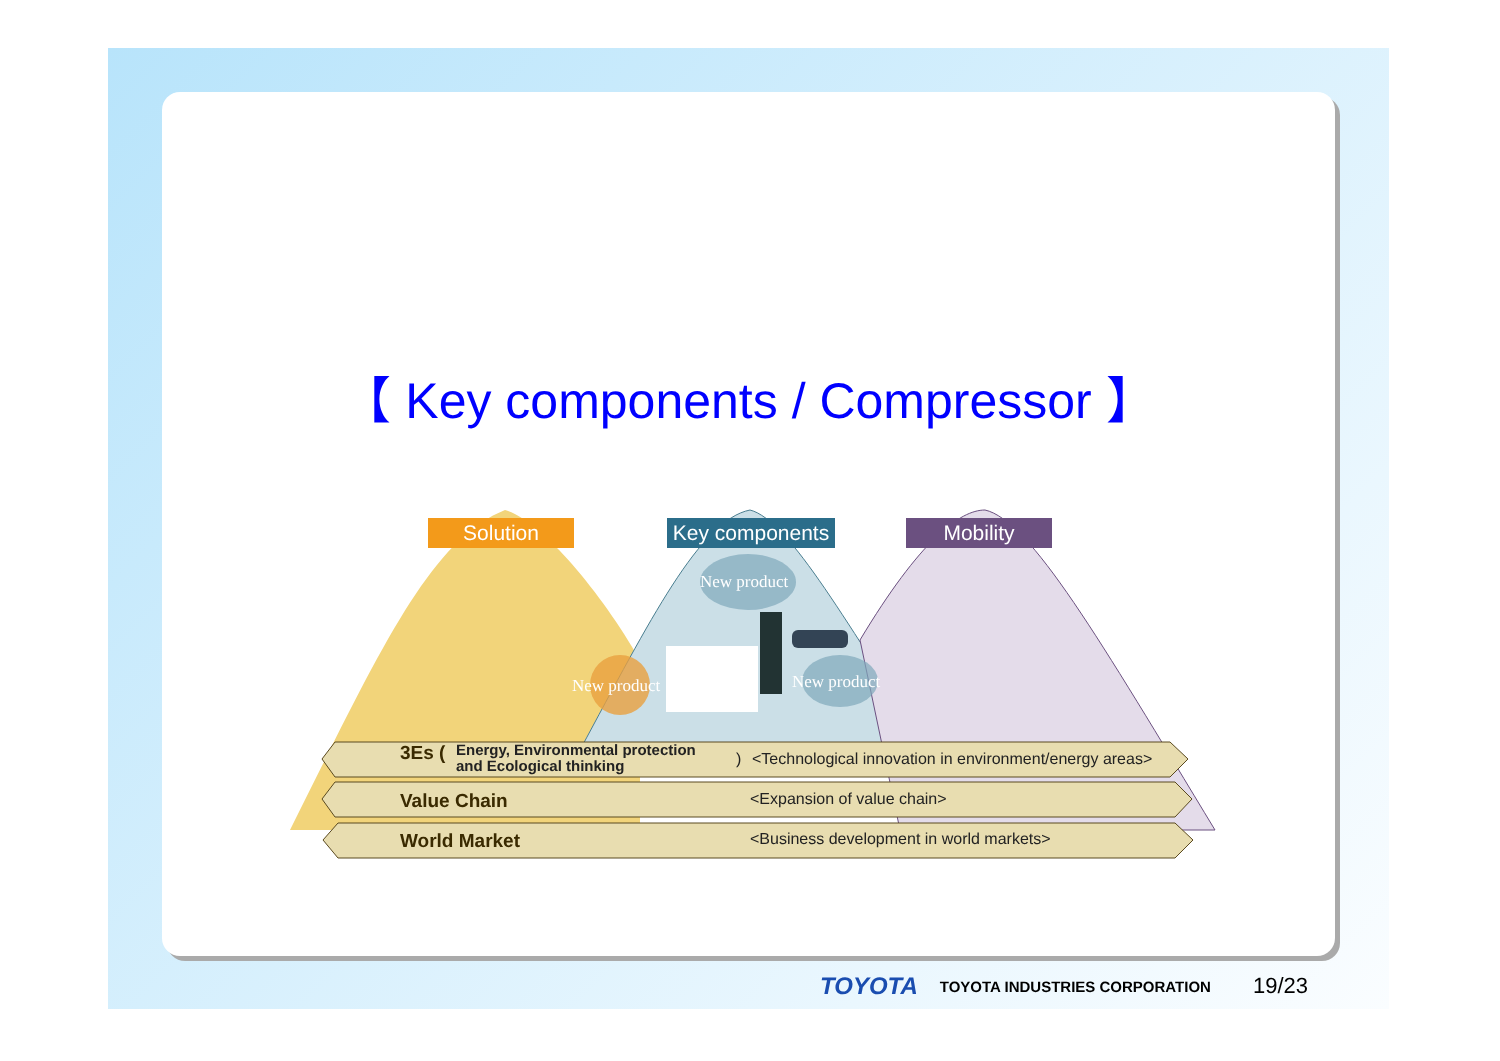【 Key components / Compressor 】
Solution
Key components
Mobility
New product
New product New product
3Es (Energy, Environmental protection
and Ecological thinking) <Technological innovation in environment/energy areas>
Value Chain <Expansion of value chain>
World Market <Business development in world markets>
TOYOTA TOYOTA INDUSTRIES CORPORATION 19/23